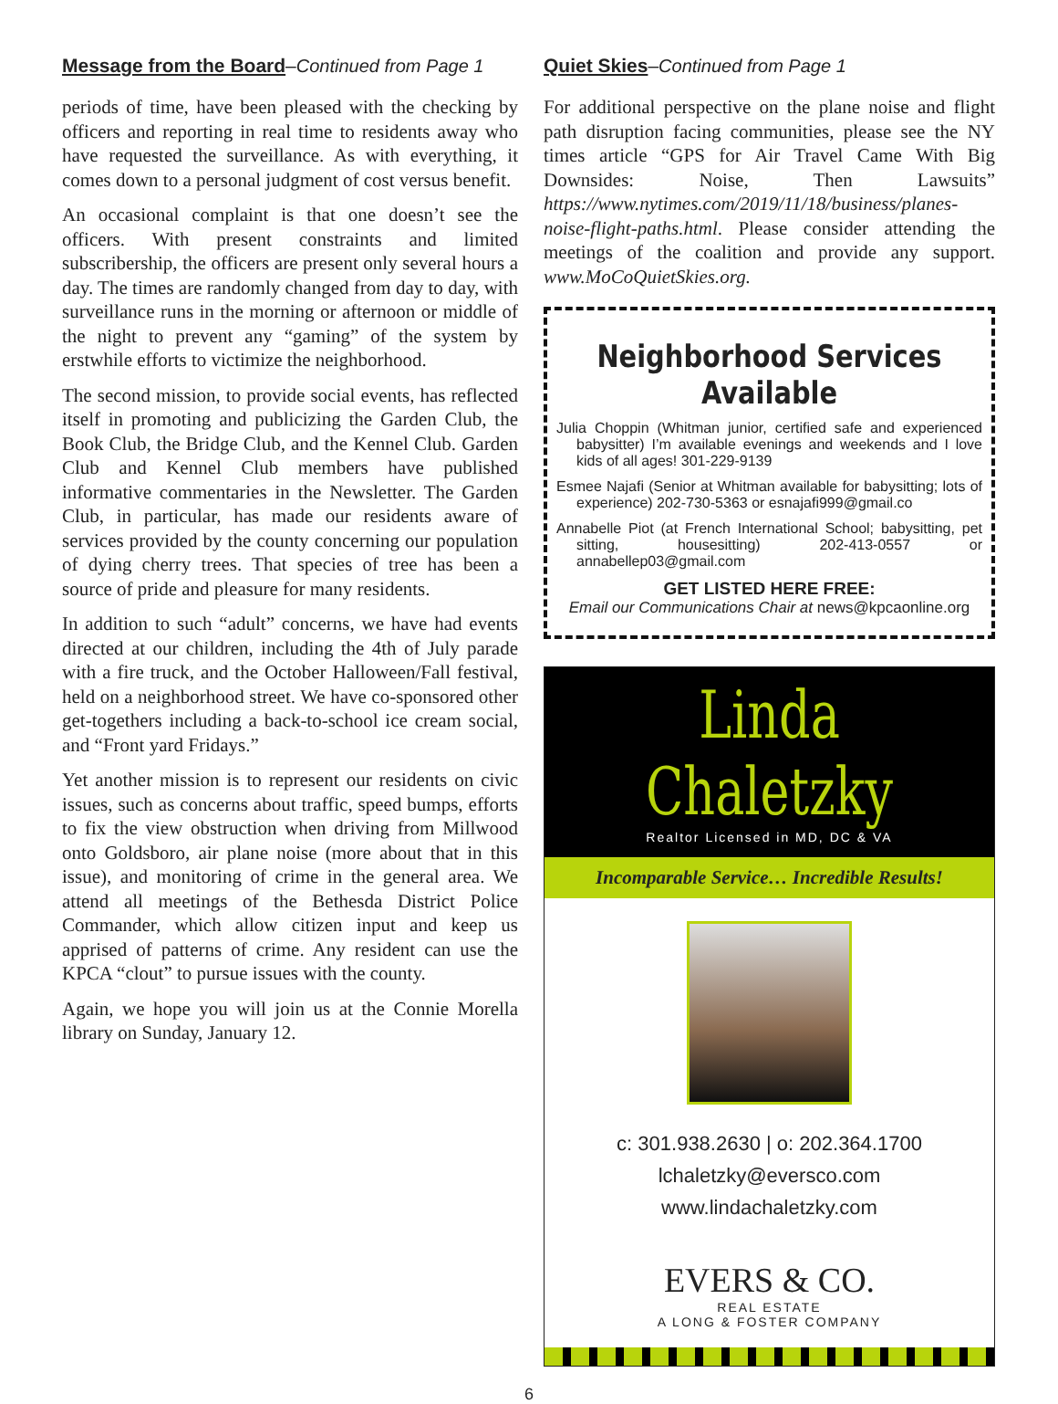Message from the Board–Continued from Page 1
periods of time, have been pleased with the checking by officers and reporting in real time to residents away who have requested the surveillance. As with everything, it comes down to a personal judgment of cost versus benefit.
An occasional complaint is that one doesn’t see the officers. With present constraints and limited subscribership, the officers are present only several hours a day. The times are randomly changed from day to day, with surveillance runs in the morning or afternoon or middle of the night to prevent any “gaming” of the system by erstwhile efforts to victimize the neighborhood.
The second mission, to provide social events, has reflected itself in promoting and publicizing the Garden Club, the Book Club, the Bridge Club, and the Kennel Club. Garden Club and Kennel Club members have published informative commentaries in the Newsletter. The Garden Club, in particular, has made our residents aware of services provided by the county concerning our population of dying cherry trees. That species of tree has been a source of pride and pleasure for many residents.
In addition to such “adult” concerns, we have had events directed at our children, including the 4th of July parade with a fire truck, and the October Halloween/Fall festival, held on a neighborhood street. We have co-sponsored other get-togethers including a back-to-school ice cream social, and “Front yard Fridays.”
Yet another mission is to represent our residents on civic issues, such as concerns about traffic, speed bumps, efforts to fix the view obstruction when driving from Millwood onto Goldsboro, air plane noise (more about that in this issue), and monitoring of crime in the general area. We attend all meetings of the Bethesda District Police Commander, which allow citizen input and keep us apprised of patterns of crime. Any resident can use the KPCA “clout” to pursue issues with the county.
Again, we hope you will join us at the Connie Morella library on Sunday, January 12.
Quiet Skies–Continued from Page 1
For additional perspective on the plane noise and flight path disruption facing communities, please see the NY times article “GPS for Air Travel Came With Big Downsides: Noise, Then Lawsuits” https://www.nytimes.com/2019/11/18/business/planes-noise-flight-paths.html. Please consider attending the meetings of the coalition and provide any support. www.MoCoQuietSkies.org.
Neighborhood Services Available
Julia Choppin (Whitman junior, certified safe and experienced babysitter) I’m available evenings and weekends and I love kids of all ages! 301-229-9139
Esmee Najafi (Senior at Whitman available for babysitting; lots of experience) 202-730-5363 or esnajafi999@gmail.co
Annabelle Piot (at French International School; babysitting, pet sitting, housesitting) 202-413-0557 or annabellep03@gmail.com
GET LISTED HERE FREE:
Email our Communications Chair at news@kpcaonline.org
Linda Chaletzky
Realtor Licensed in MD, DC & VA
Incomparable Service… Incredible Results!
c: 301.938.2630 | o: 202.364.1700
lchaletzky@eversco.com
www.lindachaletzky.com
EVERS & CO.
REAL ESTATE
A LONG & FOSTER COMPANY
6